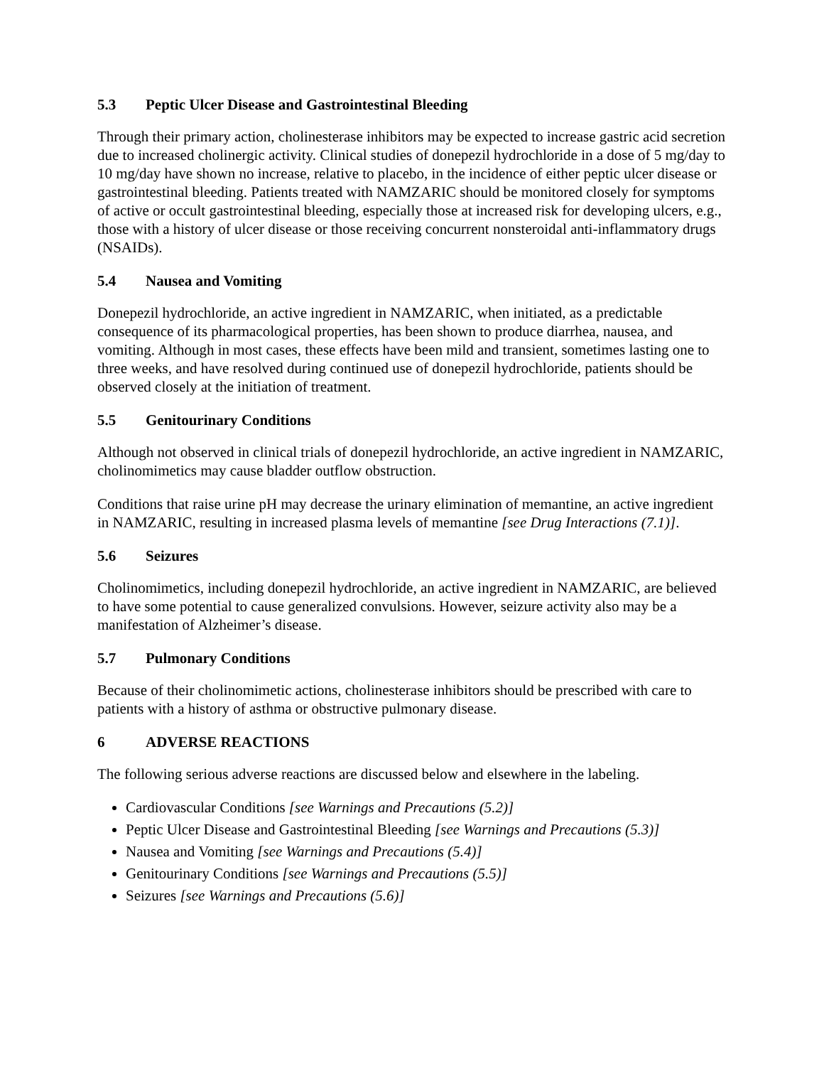5.3 Peptic Ulcer Disease and Gastrointestinal Bleeding
Through their primary action, cholinesterase inhibitors may be expected to increase gastric acid secretion due to increased cholinergic activity. Clinical studies of donepezil hydrochloride in a dose of 5 mg/day to 10 mg/day have shown no increase, relative to placebo, in the incidence of either peptic ulcer disease or gastrointestinal bleeding. Patients treated with NAMZARIC should be monitored closely for symptoms of active or occult gastrointestinal bleeding, especially those at increased risk for developing ulcers, e.g., those with a history of ulcer disease or those receiving concurrent nonsteroidal anti-inflammatory drugs (NSAIDs).
5.4 Nausea and Vomiting
Donepezil hydrochloride, an active ingredient in NAMZARIC, when initiated, as a predictable consequence of its pharmacological properties, has been shown to produce diarrhea, nausea, and vomiting. Although in most cases, these effects have been mild and transient, sometimes lasting one to three weeks, and have resolved during continued use of donepezil hydrochloride, patients should be observed closely at the initiation of treatment.
5.5 Genitourinary Conditions
Although not observed in clinical trials of donepezil hydrochloride, an active ingredient in NAMZARIC, cholinomimetics may cause bladder outflow obstruction.
Conditions that raise urine pH may decrease the urinary elimination of memantine, an active ingredient in NAMZARIC, resulting in increased plasma levels of memantine [see Drug Interactions (7.1)].
5.6 Seizures
Cholinomimetics, including donepezil hydrochloride, an active ingredient in NAMZARIC, are believed to have some potential to cause generalized convulsions. However, seizure activity also may be a manifestation of Alzheimer’s disease.
5.7 Pulmonary Conditions
Because of their cholinomimetic actions, cholinesterase inhibitors should be prescribed with care to patients with a history of asthma or obstructive pulmonary disease.
6 ADVERSE REACTIONS
The following serious adverse reactions are discussed below and elsewhere in the labeling.
Cardiovascular Conditions [see Warnings and Precautions (5.2)]
Peptic Ulcer Disease and Gastrointestinal Bleeding [see Warnings and Precautions (5.3)]
Nausea and Vomiting [see Warnings and Precautions (5.4)]
Genitourinary Conditions [see Warnings and Precautions (5.5)]
Seizures [see Warnings and Precautions (5.6)]